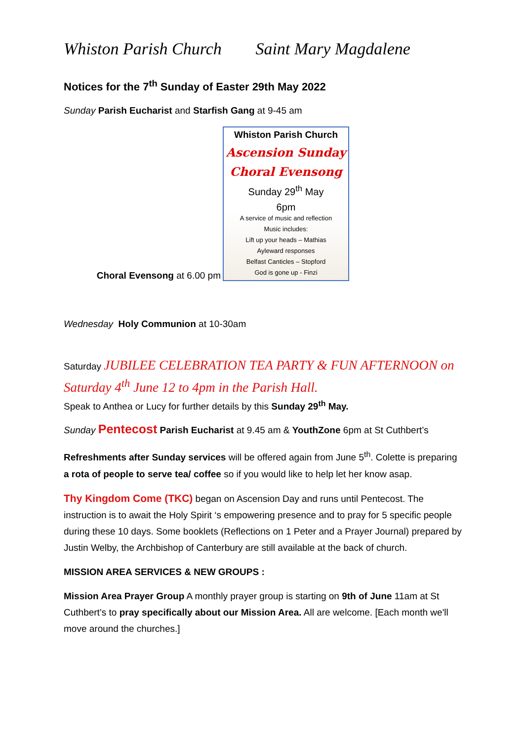Whiston Parish Church Saint Mary Magdalene
Notices for the 7<sup>th</sup> Sunday of Easter 29th May 2022
Sunday Parish Eucharist and Starfish Gang at 9-45 am
Choral Evensong at 6.00 pm
Whiston Parish Church
Ascension Sunday
Choral Evensong
Sunday 29<sup>th</sup> May
6pm
A service of music and reflection
Music includes:
Lift up your heads – Mathias
Ayleward responses
Belfast Canticles – Stopford
God is gone up - Finzi
Wednesday Holy Communion at 10-30am
Saturday JUBILEE CELEBRATION TEA PARTY & FUN AFTERNOON on Saturday 4<sup>th</sup> June 12 to 4pm in the Parish Hall.
Speak to Anthea or Lucy for further details by this Sunday 29<sup>th</sup> May.
Sunday Pentecost Parish Eucharist at 9.45 am & YouthZone 6pm at St Cuthbert’s
Refreshments after Sunday services will be offered again from June 5<sup>th</sup>. Colette is preparing a rota of people to serve tea/ coffee so if you would like to help let her know asap.
Thy Kingdom Come (TKC) began on Ascension Day and runs until Pentecost. The instruction is to await the Holy Spirit ‘s empowering presence and to pray for 5 specific people during these 10 days. Some booklets (Reflections on 1 Peter and a Prayer Journal) prepared by Justin Welby, the Archbishop of Canterbury are still available at the back of church.
MISSION AREA SERVICES & NEW GROUPS :
Mission Area Prayer Group A monthly prayer group is starting on 9th of June 11am at St Cuthbert’s to pray specifically about our Mission Area. All are welcome. [Each month we'll move around the churches.]